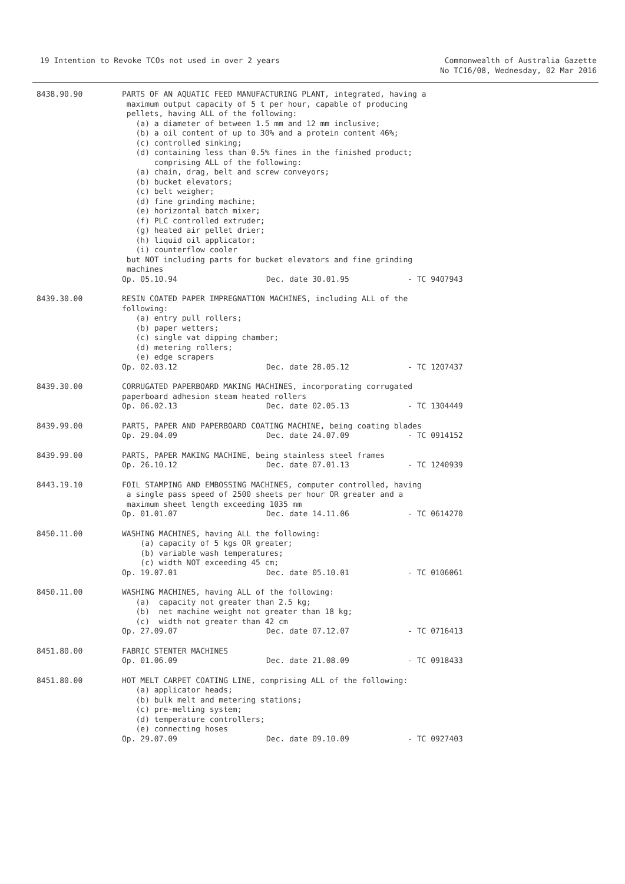19 Intention to Revoke TCOs not used in over 2 years
Commonwealth of Australia Gazette
No TC16/08, Wednesday, 02 Mar 2016
8438.90.90 PARTS OF AN AQUATIC FEED MANUFACTURING PLANT, integrated, having a maximum output capacity of 5 t per hour, capable of producing pellets, having ALL of the following: (a) a diameter of between 1.5 mm and 12 mm inclusive; (b) a oil content of up to 30% and a protein content 46%; (c) controlled sinking; (d) containing less than 0.5% fines in the finished product; comprising ALL of the following: (a) chain, drag, belt and screw conveyors; (b) bucket elevators; (c) belt weigher; (d) fine grinding machine; (e) horizontal batch mixer; (f) PLC controlled extruder; (g) heated air pellet drier; (h) liquid oil applicator; (i) counterflow cooler but NOT including parts for bucket elevators and fine grinding machines
Op. 05.10.94 Dec. date 30.01.95 - TC 9407943
8439.30.00 RESIN COATED PAPER IMPREGNATION MACHINES, including ALL of the following: (a) entry pull rollers; (b) paper wetters; (c) single vat dipping chamber; (d) metering rollers; (e) edge scrapers
Op. 02.03.12 Dec. date 28.05.12 - TC 1207437
8439.30.00 CORRUGATED PAPERBOARD MAKING MACHINES, incorporating corrugated paperboard adhesion steam heated rollers
Op. 06.02.13 Dec. date 02.05.13 - TC 1304449
8439.99.00 PARTS, PAPER AND PAPERBOARD COATING MACHINE, being coating blades
Op. 29.04.09 Dec. date 24.07.09 - TC 0914152
8439.99.00 PARTS, PAPER MAKING MACHINE, being stainless steel frames
Op. 26.10.12 Dec. date 07.01.13 - TC 1240939
8443.19.10 FOIL STAMPING AND EMBOSSING MACHINES, computer controlled, having a single pass speed of 2500 sheets per hour OR greater and a maximum sheet length exceeding 1035 mm
Op. 01.01.07 Dec. date 14.11.06 - TC 0614270
8450.11.00 WASHING MACHINES, having ALL the following: (a) capacity of 5 kgs OR greater; (b) variable wash temperatures; (c) width NOT exceeding 45 cm;
Op. 19.07.01 Dec. date 05.10.01 - TC 0106061
8450.11.00 WASHING MACHINES, having ALL of the following: (a) capacity not greater than 2.5 kg; (b) net machine weight not greater than 18 kg; (c) width not greater than 42 cm
Op. 27.09.07 Dec. date 07.12.07 - TC 0716413
8451.80.00 FABRIC STENTER MACHINES
Op. 01.06.09 Dec. date 21.08.09 - TC 0918433
8451.80.00 HOT MELT CARPET COATING LINE, comprising ALL of the following: (a) applicator heads; (b) bulk melt and metering stations; (c) pre-melting system; (d) temperature controllers; (e) connecting hoses
Op. 29.07.09 Dec. date 09.10.09 - TC 0927403